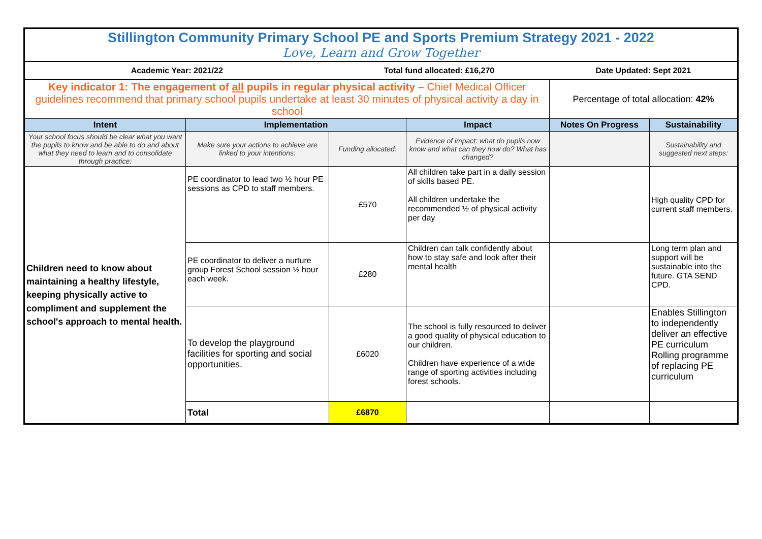| Stillington Community Primary School PE and Sports Premium Strategy 2021 - 2022 Love, Learn and Grow Together | | | | | |
| Academic Year: 2021/22 | | Total fund allocated: £16,270 | | Date Updated: Sept 2021 | |
| Key indicator 1: The engagement of all pupils in regular physical activity – Chief Medical Officer guidelines recommend that primary school pupils undertake at least 30 minutes of physical activity a day in school | | | | Percentage of total allocation: 42% | |
| Intent | Implementation | | Impact | Notes On Progress | Sustainability |
| Your school focus should be clear what you want the pupils to know and be able to do and about what they need to learn and to consolidate through practice: | Make sure your actions to achieve are linked to your intentions: | Funding allocated: | Evidence of impact: what do pupils now know and what can they now do? What has changed? | | Sustainability and suggested next steps: |
| Children need to know about maintaining a healthy lifestyle, keeping physically active to compliment and supplement the school's approach to mental health . | PE coordinator to lead two ½ hour PE sessions as CPD to staff members. | £570 | All children take part in a daily session of skills based PE. All children undertake the recommended ½ of physical activity per day | | High quality CPD for current staff members. |
| | PE coordinator to deliver a nurture group Forest School session ½ hour each week. | £280 | Children can talk confidently about how to stay safe and look after their mental health | | Long term plan and support will be sustainable into the future. GTA SEND CPD. |
| | To develop the playground facilities for sporting and social opportunities. | £6020 | The school is fully resourced to deliver a good quality of physical education to our children. Children have experience of a wide range of sporting activities including forest schools. | | Enables Stillington to independently deliver an effective PE curriculum Rolling programme of replacing PE curriculum |
| | Total | £6870 | | | |